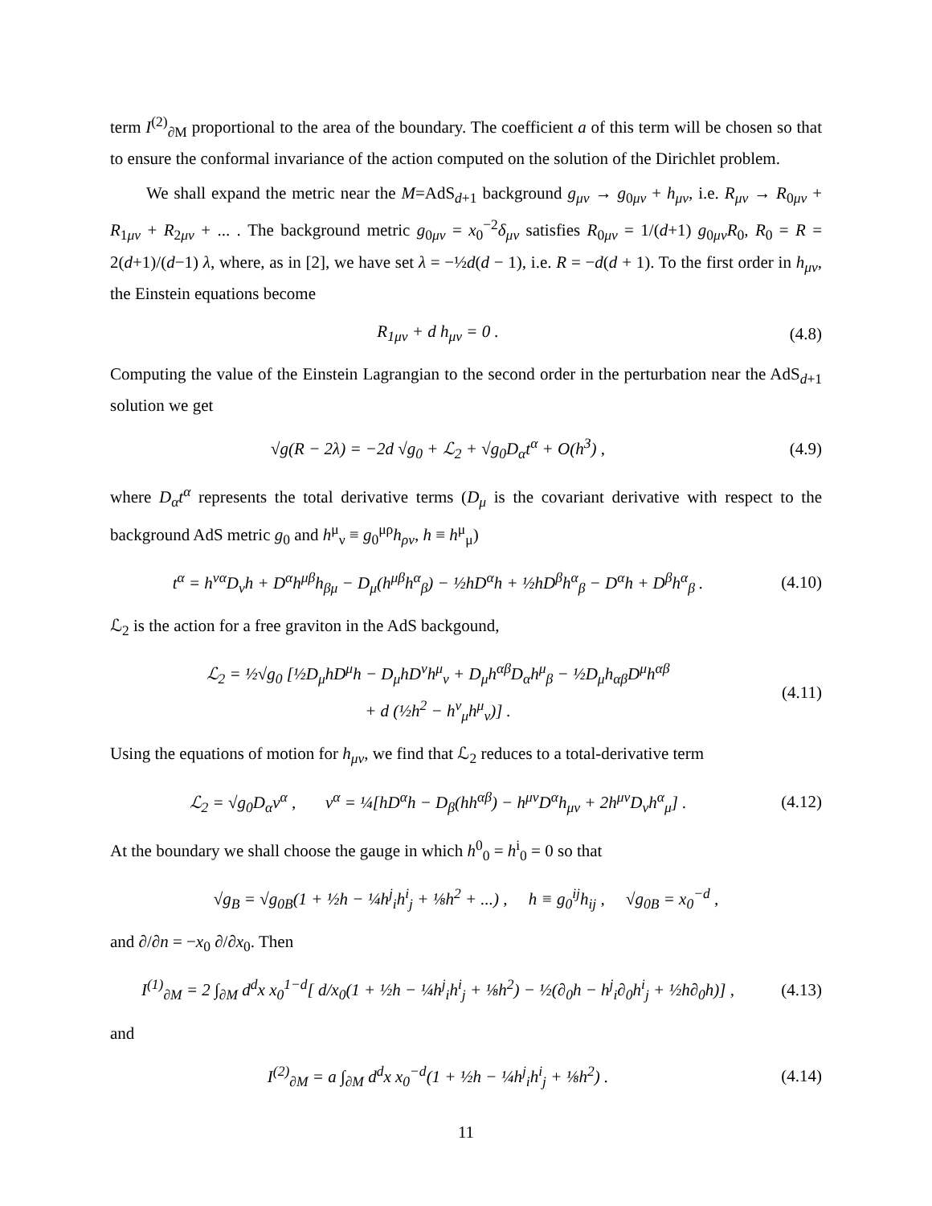term I<sup>(2)</sup><sub>∂M</sub> proportional to the area of the boundary. The coefficient a of this term will be chosen so that to ensure the conformal invariance of the action computed on the solution of the Dirichlet problem.
We shall expand the metric near the M=AdS<sub>d+1</sub> background g<sub>μν</sub> → g<sub>0μν</sub> + h<sub>μν</sub>, i.e. R<sub>μν</sub> → R<sub>0μν</sub> + R<sub>1μν</sub> + R<sub>2μν</sub> + ... . The background metric g<sub>0μν</sub> = x<sub>0</sub><sup>−2</sup>δ<sub>μν</sub> satisfies R<sub>0μν</sub> = 1/(d+1) g<sub>0μν</sub>R<sub>0</sub>, R<sub>0</sub> = R = 2(d+1)/(d−1) λ, where, as in [2], we have set λ = −½d(d − 1), i.e. R = −d(d + 1). To the first order in h<sub>μν</sub>, the Einstein equations become
R<sub>1μν</sub> + d h<sub>μν</sub> = 0 . (4.8)
Computing the value of the Einstein Lagrangian to the second order in the perturbation near the AdS<sub>d+1</sub> solution we get
√g(R − 2λ) = −2d √g<sub>0</sub> + ℒ<sub>2</sub> + √g<sub>0</sub>D<sub>α</sub>t<sup>α</sup> + O(h<sup>3</sup>) ,
(4.9)
where D<sub>α</sub>t<sup>α</sup> represents the total derivative terms (D<sub>μ</sub> is the covariant derivative with respect to the background AdS metric g<sub>0</sub> and h<sup>μ</sup><sub>ν</sub> ≡ g<sub>0</sub><sup>μρ</sup>h<sub>ρν</sub>, h ≡ h<sup>μ</sup><sub>μ</sub>)
t<sup>α</sup> = h<sup>να</sup>D<sub>ν</sub>h + D<sup>α</sup>h<sup>μβ</sup>h<sub>βμ</sub> − D<sub>μ</sub>(h<sup>μβ</sup>h<sup>α</sup><sub>β</sub>) − ½hD<sup>α</sup>h + ½hD<sup>β</sup>h<sup>α</sup><sub>β</sub> − D<sup>α</sup>h + D<sup>β</sup>h<sup>α</sup><sub>β</sub> .
(4.10)
ℒ<sub>2</sub> is the action for a free graviton in the AdS backgound,
ℒ<sub>2</sub> = ½√g<sub>0</sub> [½D<sub>μ</sub>hD<sup>μ</sup>h − D<sub>μ</sub>hD<sup>ν</sup>h<sup>μ</sup><sub>ν</sub> + D<sub>μ</sub>h<sup>αβ</sup>D<sub>α</sub>h<sup>μ</sup><sub>β</sub> − ½D<sub>μ</sub>h<sub>αβ</sub>D<sup>μ</sup>h<sup>αβ</sup>
+ d (½h<sup>2</sup> − h<sup>ν</sup><sub>μ</sub>h<sup>μ</sup><sub>ν</sub>)] .
(4.11)
Using the equations of motion for h<sub>μν</sub>, we find that ℒ<sub>2</sub> reduces to a total-derivative term
ℒ<sub>2</sub> = √g<sub>0</sub>D<sub>α</sub>v<sup>α</sup> , v<sup>α</sup> = ¼[hD<sup>α</sup>h − D<sub>β</sub>(hh<sup>αβ</sup>) − h<sup>μν</sup>D<sup>α</sup>h<sub>μν</sub> + 2h<sup>μν</sup>D<sub>ν</sub>h<sup>α</sup><sub>μ</sub>] .
(4.12)
At the boundary we shall choose the gauge in which h<sup>0</sup><sub>0</sub> = h<sup>i</sup><sub>0</sub> = 0 so that
√g<sub>B</sub> = √g<sub>0B</sub>(1 + ½h − ¼h<sup>j</sup><sub>i</sub>h<sup>i</sup><sub>j</sub> + ⅛h<sup>2</sup> + ...) , h ≡ g<sub>0</sub><sup>ij</sup>h<sub>ij</sub> , √g<sub>0B</sub> = x<sub>0</sub><sup>−d</sup> ,
and ∂/∂n = −x<sub>0</sub> ∂/∂x<sub>0</sub>. Then
I<sup>(1)</sup><sub>∂M</sub> = 2 ∫<sub>∂M</sub> d<sup>d</sup>x x<sub>0</sub><sup>1−d</sup>[ d/x<sub>0</sub>(1 + ½h − ¼h<sup>j</sup><sub>i</sub>h<sup>i</sup><sub>j</sub> + ⅛h<sup>2</sup>) − ½(∂<sub>0</sub>h − h<sup>j</sup><sub>i</sub>∂<sub>0</sub>h<sup>i</sup><sub>j</sub> + ½h∂<sub>0</sub>h)] ,
(4.13)
and
I<sup>(2)</sup><sub>∂M</sub> = a ∫<sub>∂M</sub> d<sup>d</sup>x x<sub>0</sub><sup>−d</sup>(1 + ½h − ¼h<sup>j</sup><sub>i</sub>h<sup>i</sup><sub>j</sub> + ⅛h<sup>2</sup>) .
(4.14)
11